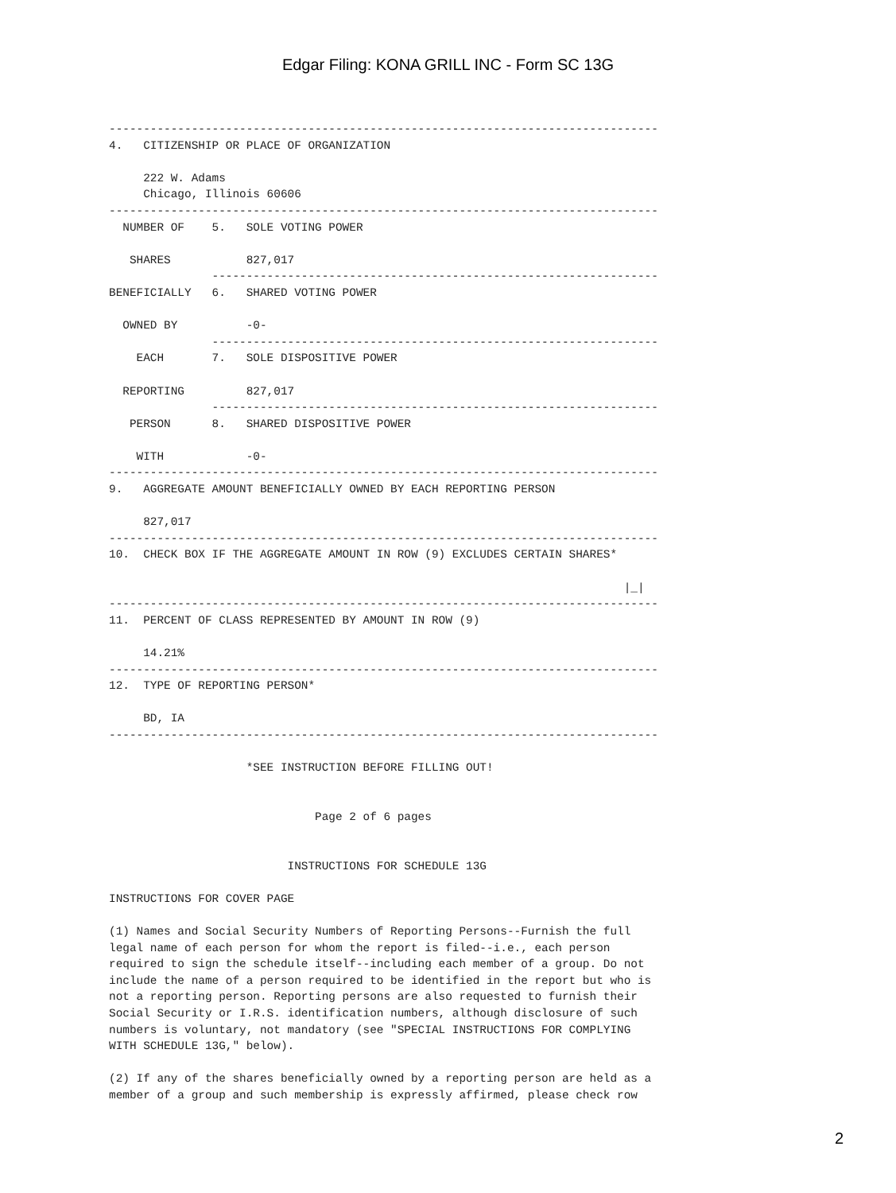Edgar Filing: KONA GRILL INC - Form SC 13G
--------------------------------------------------------------------------------
4.   CITIZENSHIP OR PLACE OF ORGANIZATION

     222 W. Adams
     Chicago, Illinois 60606
--------------------------------------------------------------------------------
  NUMBER OF    5.   SOLE VOTING POWER

   SHARES           827,017
               -----------------------------------------------------------------
BENEFICIALLY   6.   SHARED VOTING POWER

  OWNED BY          -0-
               -----------------------------------------------------------------
    EACH       7.   SOLE DISPOSITIVE POWER

  REPORTING         827,017
               -----------------------------------------------------------------
   PERSON      8.   SHARED DISPOSITIVE POWER

    WITH            -0-
--------------------------------------------------------------------------------
9.   AGGREGATE AMOUNT BENEFICIALLY OWNED BY EACH REPORTING PERSON

     827,017
--------------------------------------------------------------------------------
10.  CHECK BOX IF THE AGGREGATE AMOUNT IN ROW (9) EXCLUDES CERTAIN SHARES*

                                                                           |_|
--------------------------------------------------------------------------------
11.  PERCENT OF CLASS REPRESENTED BY AMOUNT IN ROW (9)

     14.21%
--------------------------------------------------------------------------------
12.  TYPE OF REPORTING PERSON*

     BD, IA
--------------------------------------------------------------------------------

                    *SEE INSTRUCTION BEFORE FILLING OUT!


                              Page 2 of 6 pages


                          INSTRUCTIONS FOR SCHEDULE 13G

INSTRUCTIONS FOR COVER PAGE

(1) Names and Social Security Numbers of Reporting Persons--Furnish the full
legal name of each person for whom the report is filed--i.e., each person
required to sign the schedule itself--including each member of a group. Do not
include the name of a person required to be identified in the report but who is
not a reporting person. Reporting persons are also requested to furnish their
Social Security or I.R.S. identification numbers, although disclosure of such
numbers is voluntary, not mandatory (see "SPECIAL INSTRUCTIONS FOR COMPLYING
WITH SCHEDULE 13G," below).

(2) If any of the shares beneficially owned by a reporting person are held as a
member of a group and such membership is expressly affirmed, please check row
2